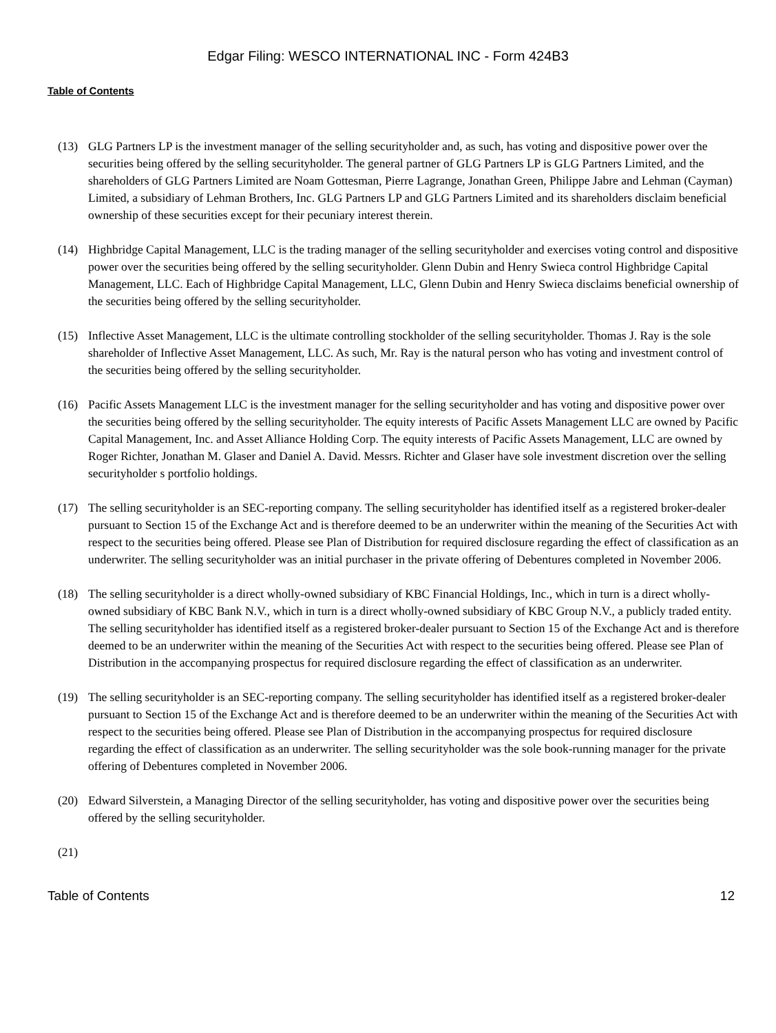Edgar Filing: WESCO INTERNATIONAL INC - Form 424B3
Table of Contents
(13) GLG Partners LP is the investment manager of the selling securityholder and, as such, has voting and dispositive power over the securities being offered by the selling securityholder. The general partner of GLG Partners LP is GLG Partners Limited, and the shareholders of GLG Partners Limited are Noam Gottesman, Pierre Lagrange, Jonathan Green, Philippe Jabre and Lehman (Cayman) Limited, a subsidiary of Lehman Brothers, Inc. GLG Partners LP and GLG Partners Limited and its shareholders disclaim beneficial ownership of these securities except for their pecuniary interest therein.
(14) Highbridge Capital Management, LLC is the trading manager of the selling securityholder and exercises voting control and dispositive power over the securities being offered by the selling securityholder. Glenn Dubin and Henry Swieca control Highbridge Capital Management, LLC. Each of Highbridge Capital Management, LLC, Glenn Dubin and Henry Swieca disclaims beneficial ownership of the securities being offered by the selling securityholder.
(15) Inflective Asset Management, LLC is the ultimate controlling stockholder of the selling securityholder. Thomas J. Ray is the sole shareholder of Inflective Asset Management, LLC. As such, Mr. Ray is the natural person who has voting and investment control of the securities being offered by the selling securityholder.
(16) Pacific Assets Management LLC is the investment manager for the selling securityholder and has voting and dispositive power over the securities being offered by the selling securityholder. The equity interests of Pacific Assets Management LLC are owned by Pacific Capital Management, Inc. and Asset Alliance Holding Corp. The equity interests of Pacific Assets Management, LLC are owned by Roger Richter, Jonathan M. Glaser and Daniel A. David. Messrs. Richter and Glaser have sole investment discretion over the selling securityholder s portfolio holdings.
(17) The selling securityholder is an SEC-reporting company. The selling securityholder has identified itself as a registered broker-dealer pursuant to Section 15 of the Exchange Act and is therefore deemed to be an underwriter within the meaning of the Securities Act with respect to the securities being offered. Please see Plan of Distribution for required disclosure regarding the effect of classification as an underwriter. The selling securityholder was an initial purchaser in the private offering of Debentures completed in November 2006.
(18) The selling securityholder is a direct wholly-owned subsidiary of KBC Financial Holdings, Inc., which in turn is a direct wholly-owned subsidiary of KBC Bank N.V., which in turn is a direct wholly-owned subsidiary of KBC Group N.V., a publicly traded entity. The selling securityholder has identified itself as a registered broker-dealer pursuant to Section 15 of the Exchange Act and is therefore deemed to be an underwriter within the meaning of the Securities Act with respect to the securities being offered. Please see Plan of Distribution in the accompanying prospectus for required disclosure regarding the effect of classification as an underwriter.
(19) The selling securityholder is an SEC-reporting company. The selling securityholder has identified itself as a registered broker-dealer pursuant to Section 15 of the Exchange Act and is therefore deemed to be an underwriter within the meaning of the Securities Act with respect to the securities being offered. Please see Plan of Distribution in the accompanying prospectus for required disclosure regarding the effect of classification as an underwriter. The selling securityholder was the sole book-running manager for the private offering of Debentures completed in November 2006.
(20) Edward Silverstein, a Managing Director of the selling securityholder, has voting and dispositive power over the securities being offered by the selling securityholder.
(21)
Table of Contents 12